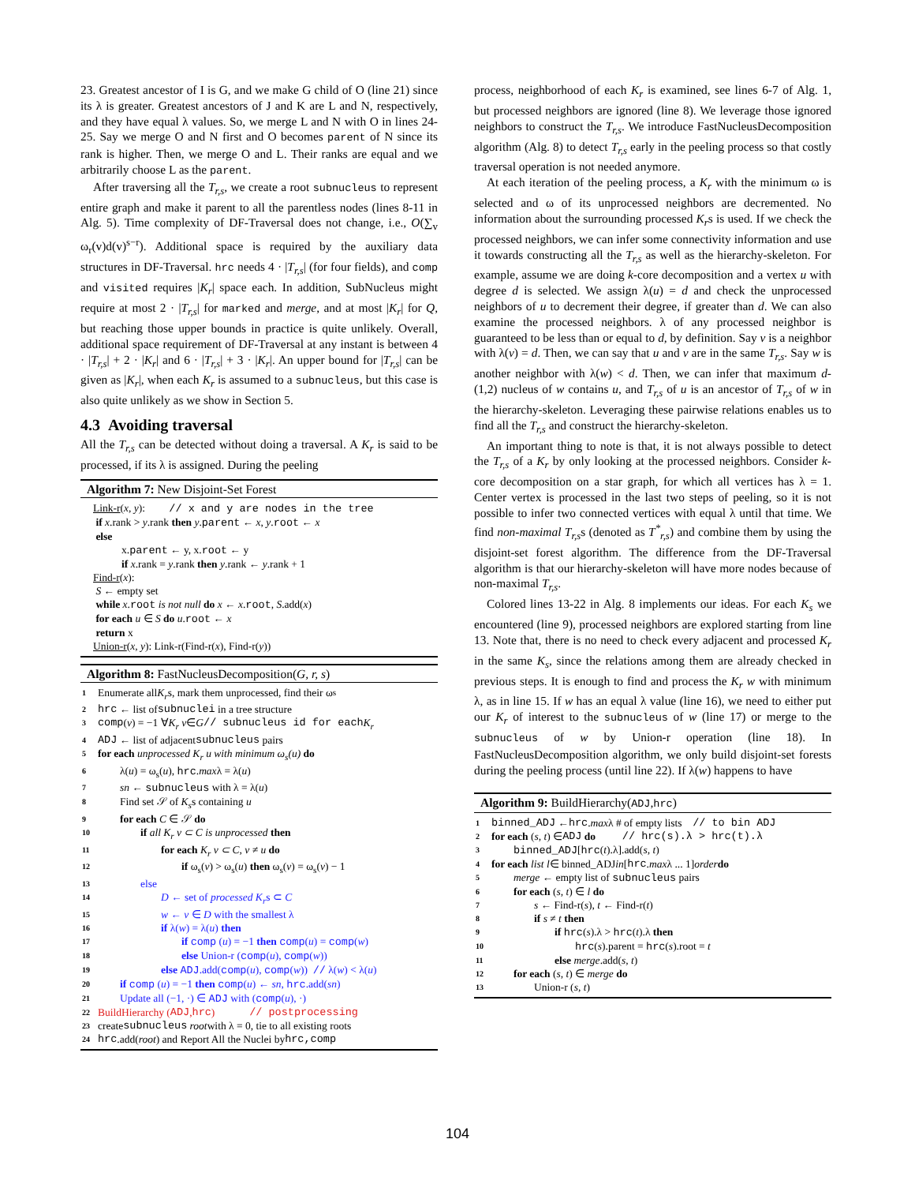23. Greatest ancestor of I is G, and we make G child of O (line 21) since its λ is greater. Greatest ancestors of J and K are L and N, respectively, and they have equal λ values. So, we merge L and N with O in lines 24-25. Say we merge O and N first and O becomes parent of N since its rank is higher. Then, we merge O and L. Their ranks are equal and we arbitrarily choose L as the parent.
After traversing all the T<sub>r,s</sub>, we create a root subnucleus to represent entire graph and make it parent to all the parentless nodes (lines 8-11 in Alg. 5). Time complexity of DF-Traversal does not change, i.e., O(∑<sub>v</sub> ω<sub>r</sub>(v)d(v)<sup>s−r</sup>). Additional space is required by the auxiliary data structures in DF-Traversal. hrc needs 4 · |T<sub>r,s</sub>| (for four fields), and comp and visited requires |K<sub>r</sub>| space each. In addition, SubNucleus might require at most 2 · |T<sub>r,s</sub>| for marked and merge, and at most |K<sub>r</sub>| for Q, but reaching those upper bounds in practice is quite unlikely. Overall, additional space requirement of DF-Traversal at any instant is between 4 · |T<sub>r,s</sub>| + 2 · |K<sub>r</sub>| and 6 · |T<sub>r,s</sub>| + 3 · |K<sub>r</sub>|. An upper bound for |T<sub>r,s</sub>| can be given as |K<sub>r</sub>|, when each K<sub>r</sub> is assumed to a subnucleus, but this case is also quite unlikely as we show in Section 5.
4.3 Avoiding traversal
All the T<sub>r,s</sub> can be detected without doing a traversal. A K<sub>r</sub> is said to be processed, if its λ is assigned. During the peeling
Algorithm 7: New Disjoint-Set Forest
Link-r(x, y): // x and y are nodes in the tree
if x.rank > y.rank then y.parent ← x, y.root ← x
else
x.parent ← y, x.root ← y
if x.rank = y.rank then y.rank ← y.rank + 1
Find-r(x):
S ← empty set
while x.root is not null do x ← x.root, S.add(x)
for each u ∈ S do u.root ← x
return x
Union-r(x, y): Link-r(Find-r(x), Find-r(y))
Algorithm 8: FastNucleusDecomposition(G, r, s)
1 Enumerate all K<sub>r</sub> s, mark them unprocessed, find their ω<sub>s</sub>
2 hrc ← list of subnuclei in a tree structure
3 comp (v) = −1 ∀ K<sub>r</sub> v ∈ G // subnucleus id for each K<sub>r</sub>
4 ADJ ← list of adjacent subnucleus pairs
5 for each unprocessed K<sub>r</sub> u with minimum ω<sub>s</sub>(u) do
6 λ(u) = ω<sub>s</sub>(u), hrc.maxλ = λ(u)
7 sn ← subnucleus with λ = λ(u)
8 Find set 𝒮 of K<sub>s</sub>s containing u
9 for each C ∈ 𝒮 do
10 if all K<sub>r</sub> v ⊂ C is unprocessed then
11 for each K<sub>r</sub> v ⊂ C, v ≠ u do
12 if ω<sub>s</sub>(v) > ω<sub>s</sub>(u) then ω<sub>s</sub>(v) = ω<sub>s</sub>(v) − 1
13 else
14 D ← set of processed K<sub>r</sub>s ⊂ C
15 w ← v ∈ D with the smallest λ
16 if λ(w) = λ(u) then
17 if comp (u) = −1 then comp(u) = comp(w)
18 else Union-r (comp(u), comp(w))
19 else ADJ.add(comp(u), comp(w)) // λ(w) < λ(u)
20 if comp (u) = −1 then comp(u) ← sn, hrc.add(sn)
21 Update all (−1, ·) ∈ ADJ with (comp(u), ·)
22 BuildHierarchy (ADJ, hrc) // postprocessing
23 create subnucleus root with λ = 0, tie to all existing roots
24 hrc.add(root) and Report All the Nuclei by hrc,comp
process, neighborhood of each K<sub>r</sub> is examined, see lines 6-7 of Alg. 1, but processed neighbors are ignored (line 8). We leverage those ignored neighbors to construct the T<sub>r,s</sub>. We introduce FastNucleusDecomposition algorithm (Alg. 8) to detect T<sub>r,s</sub> early in the peeling process so that costly traversal operation is not needed anymore.
At each iteration of the peeling process, a K<sub>r</sub> with the minimum ω is selected and ω of its unprocessed neighbors are decremented. No information about the surrounding processed K<sub>r</sub>s is used. If we check the processed neighbors, we can infer some connectivity information and use it towards constructing all the T<sub>r,s</sub> as well as the hierarchy-skeleton. For example, assume we are doing k-core decomposition and a vertex u with degree d is selected. We assign λ(u) = d and check the unprocessed neighbors of u to decrement their degree, if greater than d. We can also examine the processed neighbors. λ of any processed neighbor is guaranteed to be less than or equal to d, by definition. Say v is a neighbor with λ(v) = d. Then, we can say that u and v are in the same T<sub>r,s</sub>. Say w is another neighbor with λ(w) < d. Then, we can infer that maximum d-(1,2) nucleus of w contains u, and T<sub>r,s</sub> of u is an ancestor of T<sub>r,s</sub> of w in the hierarchy-skeleton. Leveraging these pairwise relations enables us to find all the T<sub>r,s</sub> and construct the hierarchy-skeleton.
An important thing to note is that, it is not always possible to detect the T<sub>r,s</sub> of a K<sub>r</sub> by only looking at the processed neighbors. Consider k-core decomposition on a star graph, for which all vertices has λ = 1. Center vertex is processed in the last two steps of peeling, so it is not possible to infer two connected vertices with equal λ until that time. We find non-maximal T<sub>r,s</sub>s (denoted as T<sup>*</sup><sub>r,s</sub>) and combine them by using the disjoint-set forest algorithm. The difference from the DF-Traversal algorithm is that our hierarchy-skeleton will have more nodes because of non-maximal T<sub>r,s</sub>.
Colored lines 13-22 in Alg. 8 implements our ideas. For each K<sub>s</sub> we encountered (line 9), processed neighbors are explored starting from line 13. Note that, there is no need to check every adjacent and processed K<sub>r</sub> in the same K<sub>s</sub>, since the relations among them are already checked in previous steps. It is enough to find and process the K<sub>r</sub> w with minimum λ, as in line 15. If w has an equal λ value (line 16), we need to either put our K<sub>r</sub> of interest to the subnucleus of w (line 17) or merge to the subnucleus of w by Union-r operation (line 18). In FastNucleusDecomposition algorithm, we only build disjoint-set forests during the peeling process (until line 22). If λ(w) happens to have
Algorithm 9: BuildHierarchy(ADJ,hrc)
1 binned_ADJ ← hrc. max λ # of empty lists // to bin ADJ
2 for each (s, t) ∈ ADJ do // hrc(s).λ > hrc(t).λ
3 binned_ADJ[hrc(t).λ].add(s, t)
4 for each list l ∈ binned_ADJ in [hrc. max λ ... 1] order do
5 merge ← empty list of subnucleus pairs
6 for each (s, t) ∈ l do
7 s ← Find-r(s), t ← Find-r(t)
8 if s ≠ t then
9 if hrc(s).λ > hrc(t).λ then
10 hrc(s).parent = hrc(s).root = t
11 else merge.add(s, t)
12 for each (s, t) ∈ merge do
13 Union-r (s, t)
104